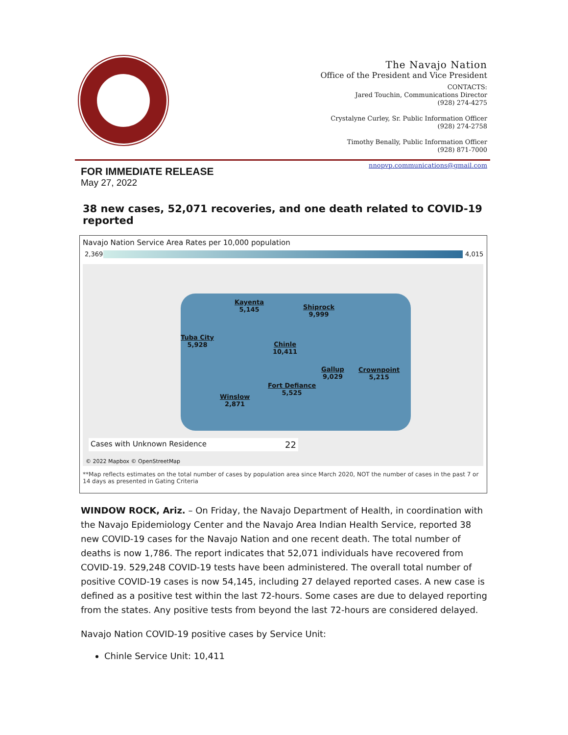The Navajo Nation
Office of the President and Vice President
CONTACTS:
Jared Touchin, Communications Director
(928) 274-4275
Crystalyne Curley, Sr. Public Information Officer
(928) 274-2758
Timothy Benally, Public Information Officer
(928) 871-7000
nnopvp.communications@gmail.com
FOR IMMEDIATE RELEASE
May 27, 2022
38 new cases, 52,071 recoveries, and one death related to COVID-19 reported
Navajo Nation Service Area Rates per 10,000 population
2,369 4,015
Kayenta
5,145
Shiprock
9,999
Tuba City
5,928
Chinle
10,411
Gallup
9,029
Crownpoint
5,215
Fort Defiance
5,525
Winslow
2,871
Cases with Unknown Residence 22
© 2022 Mapbox © OpenStreetMap
**Map reflects estimates on the total number of cases by population area since March 2020, NOT the number of cases in the past 7 or 14 days as presented in Gating Criteria
WINDOW ROCK, Ariz. – On Friday, the Navajo Department of Health, in coordination with the Navajo Epidemiology Center and the Navajo Area Indian Health Service, reported 38 new COVID-19 cases for the Navajo Nation and one recent death. The total number of deaths is now 1,786. The report indicates that 52,071 individuals have recovered from COVID-19. 529,248 COVID-19 tests have been administered. The overall total number of positive COVID-19 cases is now 54,145, including 27 delayed reported cases. A new case is defined as a positive test within the last 72-hours. Some cases are due to delayed reporting from the states. Any positive tests from beyond the last 72-hours are considered delayed.
Navajo Nation COVID-19 positive cases by Service Unit:
Chinle Service Unit: 10,411